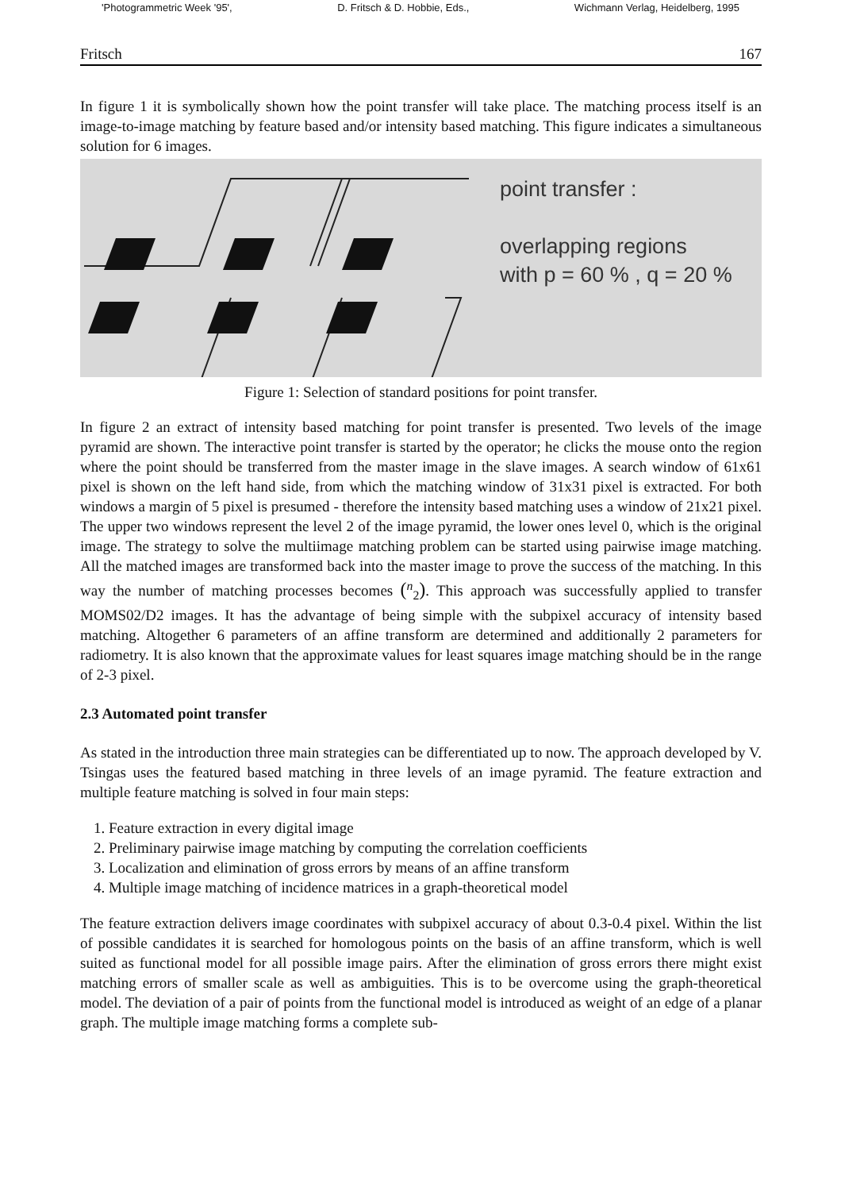'Photogrammetric Week '95', D. Fritsch & D. Hobbie, Eds., Wichmann Verlag, Heidelberg, 1995
Fritsch 167
In figure 1 it is symbolically shown how the point transfer will take place. The matching process itself is an image-to-image matching by feature based and/or intensity based matching. This figure indicates a simultaneous solution for 6 images.
point transfer :
overlapping regions
with p = 60 % , q = 20 %
Figure 1: Selection of standard positions for point transfer.
In figure 2 an extract of intensity based matching for point transfer is presented. Two levels of the image pyramid are shown. The interactive point transfer is started by the operator; he clicks the mouse onto the region where the point should be transferred from the master image in the slave images. A search window of 61x61 pixel is shown on the left hand side, from which the matching window of 31x31 pixel is extracted. For both windows a margin of 5 pixel is presumed - therefore the intensity based matching uses a window of 21x21 pixel. The upper two windows represent the level 2 of the image pyramid, the lower ones level 0, which is the original image. The strategy to solve the multiimage matching problem can be started using pairwise image matching. All the matched images are transformed back into the master image to prove the success of the matching. In this way the number of matching processes becomes (<sup>n</sup><sub>2</sub>). This approach was successfully applied to transfer MOMS02/D2 images. It has the advantage of being simple with the subpixel accuracy of intensity based matching. Altogether 6 parameters of an affine transform are determined and additionally 2 parameters for radiometry. It is also known that the approximate values for least squares image matching should be in the range of 2-3 pixel.
2.3 Automated point transfer
As stated in the introduction three main strategies can be differentiated up to now. The approach developed by V. Tsingas uses the featured based matching in three levels of an image pyramid. The feature extraction and multiple feature matching is solved in four main steps:
1. Feature extraction in every digital image
2. Preliminary pairwise image matching by computing the correlation coefficients
3. Localization and elimination of gross errors by means of an affine transform
4. Multiple image matching of incidence matrices in a graph-theoretical model
The feature extraction delivers image coordinates with subpixel accuracy of about 0.3-0.4 pixel. Within the list of possible candidates it is searched for homologous points on the basis of an affine transform, which is well suited as functional model for all possible image pairs. After the elimination of gross errors there might exist matching errors of smaller scale as well as ambiguities. This is to be overcome using the graph-theoretical model. The deviation of a pair of points from the functional model is introduced as weight of an edge of a planar graph. The multiple image matching forms a complete sub-